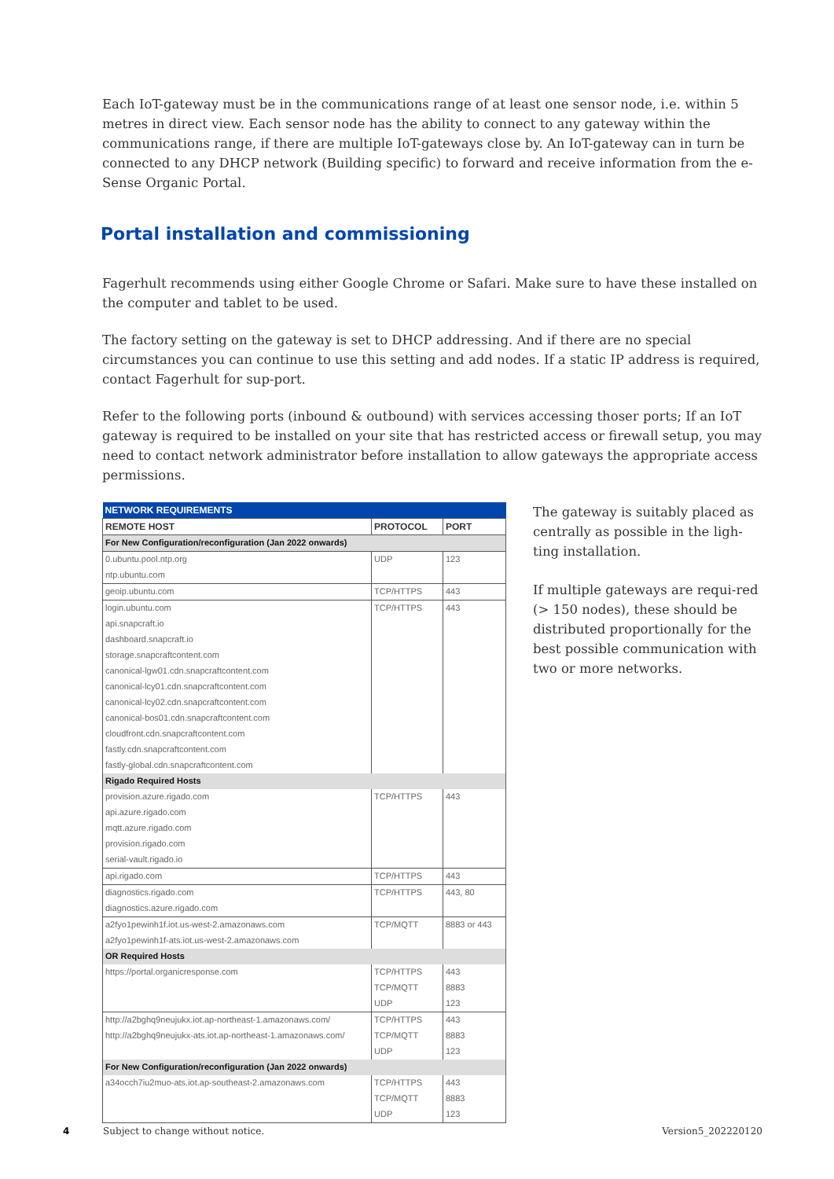Each IoT-gateway must be in the communications range of at least one sensor node, i.e. within 5 metres in direct view. Each sensor node has the ability to connect to any gateway within the communications range, if there are multiple IoT-gateways close by. An IoT-gateway can in turn be connected to any DHCP network (Building specific) to forward and receive information from the e-Sense Organic Portal.
Portal installation and commissioning
Fagerhult recommends using either Google Chrome or Safari. Make sure to have these installed on the computer and tablet to be used.
The factory setting on the gateway is set to DHCP addressing. And if there are no special circumstances you can continue to use this setting and add nodes. If a static IP address is required, contact Fagerhult for sup-port.
Refer to the following ports (inbound & outbound) with services accessing thoser ports; If an IoT gateway is required to be installed on your site that has restricted access or firewall setup, you may need to contact network administrator before installation to allow gateways the appropriate access permissions.
| NETWORK REQUIREMENTS | | |
| --- | --- | --- |
| REMOTE HOST | PROTOCOL | PORT |
| For New Configuration/reconfiguration (Jan 2022 onwards) | | |
| 0.ubuntu.pool.ntp.org | UDP | 123 |
| ntp.ubuntu.com | | |
| geoip.ubuntu.com | TCP/HTTPS | 443 |
| login.ubuntu.com | TCP/HTTPS | 443 |
| api.snapcraft.io | | |
| dashboard.snapcraft.io | | |
| storage.snapcraftcontent.com | | |
| canonical-lgw01.cdn.snapcraftcontent.com | | |
| canonical-lcy01.cdn.snapcraftcontent.com | | |
| canonical-lcy02.cdn.snapcraftcontent.com | | |
| canonical-bos01.cdn.snapcraftcontent.com | | |
| cloudfront.cdn.snapcraftcontent.com | | |
| fastly.cdn.snapcraftcontent.com | | |
| fastly-global.cdn.snapcraftcontent.com | | |
| Rigado Required Hosts | | |
| provision.azure.rigado.com | TCP/HTTPS | 443 |
| api.azure.rigado.com | | |
| mqtt.azure.rigado.com | | |
| provision.rigado.com | | |
| serial-vault.rigado.io | | |
| api.rigado.com | TCP/HTTPS | 443 |
| diagnostics.rigado.com | TCP/HTTPS | 443, 80 |
| diagnostics.azure.rigado.com | | |
| a2fyo1pewinh1f.iot.us-west-2.amazonaws.com | TCP/MQTT | 8883 or 443 |
| a2fyo1pewinh1f-ats.iot.us-west-2.amazonaws.com | | |
| OR Required Hosts | | |
| https://portal.organicresponse.com | TCP/HTTPS | 443 |
| | TCP/MQTT | 8883 |
| | UDP | 123 |
| http://a2bghq9neujukx.iot.ap-northeast-1.amazonaws.com/ | TCP/HTTPS | 443 |
| http://a2bghq9neujukx-ats.iot.ap-northeast-1.amazonaws.com/ | TCP/MQTT | 8883 |
| | UDP | 123 |
| For New Configuration/reconfiguration (Jan 2022 onwards) | | |
| a34occh7iu2muo-ats.iot.ap-southeast-2.amazonaws.com | TCP/HTTPS | 443 |
| | TCP/MQTT | 8883 |
| | UDP | 123 |
The gateway is suitably placed as centrally as possible in the ligh-ting installation.
If multiple gateways are requi-red (> 150 nodes), these should be distributed proportionally for the best possible communication with two or more networks.
4 Subject to change without notice. Version5_202220120